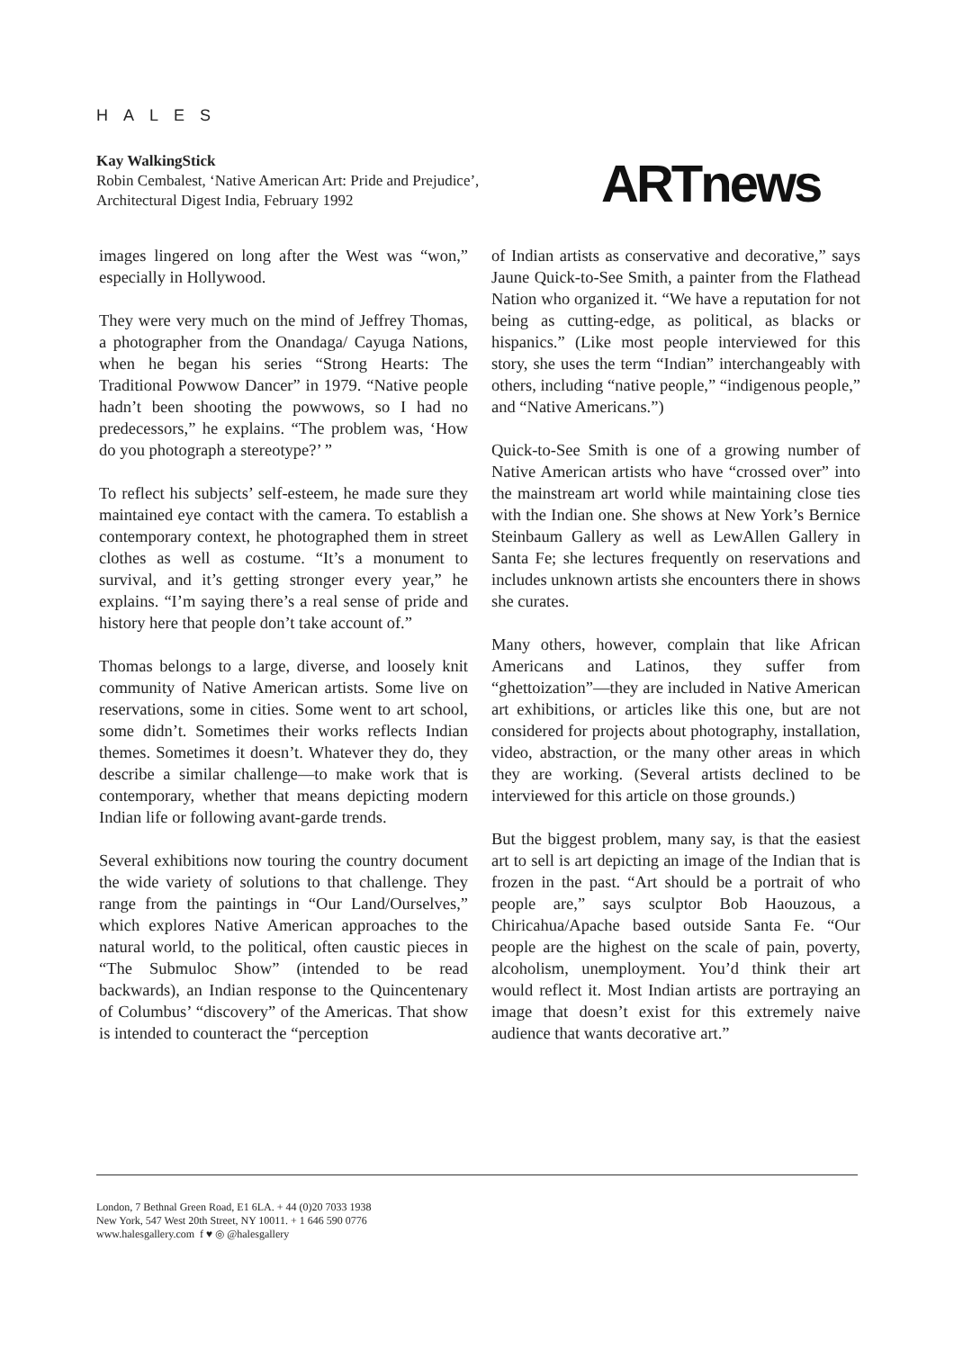HALES
Kay WalkingStick
Robin Cembalest, ‘Native American Art: Pride and Prejudice’,
Architectural Digest India, February 1992
ARTnews
images lingered on long after the West was “won,” especially in Hollywood.
They were very much on the mind of Jeffrey Thomas, a photographer from the Onandaga/ Cayuga Nations, when he began his series “Strong Hearts: The Traditional Powwow Dancer” in 1979. “Native people hadn’t been shooting the powwows, so I had no predecessors,” he explains. “The problem was, ‘How do you photograph a stereotype?’ ”
To reflect his subjects’ self-esteem, he made sure they maintained eye contact with the camera. To establish a contemporary context, he photographed them in street clothes as well as costume. “It’s a monument to survival, and it’s getting stronger every year,” he explains. “I’m saying there’s a real sense of pride and history here that people don’t take account of.”
Thomas belongs to a large, diverse, and loosely knit community of Native American artists. Some live on reservations, some in cities. Some went to art school, some didn’t. Sometimes their works reflects Indian themes. Sometimes it doesn’t. Whatever they do, they describe a similar challenge—to make work that is contemporary, whether that means depicting modern Indian life or following avant-garde trends.
Several exhibitions now touring the country document the wide variety of solutions to that challenge. They range from the paintings in “Our Land/Ourselves,” which explores Native American approaches to the natural world, to the political, often caustic pieces in “The Submuloc Show” (intended to be read backwards), an Indian response to the Quincentenary of Columbus’ “discovery” of the Americas. That show is intended to counteract the “perception
of Indian artists as conservative and decorative,” says Jaune Quick-to-See Smith, a painter from the Flathead Nation who organized it. “We have a reputation for not being as cutting-edge, as political, as blacks or hispanics.” (Like most people interviewed for this story, she uses the term “Indian” interchangeably with others, including “native people,” “indigenous people,” and “Native Americans.”)
Quick-to-See Smith is one of a growing number of Native American artists who have “crossed over” into the mainstream art world while maintaining close ties with the Indian one. She shows at New York’s Bernice Steinbaum Gallery as well as LewAllen Gallery in Santa Fe; she lectures frequently on reservations and includes unknown artists she encounters there in shows she curates.
Many others, however, complain that like African Americans and Latinos, they suffer from “ghettoization”—they are included in Native American art exhibitions, or articles like this one, but are not considered for projects about photography, installation, video, abstraction, or the many other areas in which they are working. (Several artists declined to be interviewed for this article on those grounds.)
But the biggest problem, many say, is that the easiest art to sell is art depicting an image of the Indian that is frozen in the past. “Art should be a portrait of who people are,” says sculptor Bob Haouzous, a Chiricahua/Apache based outside Santa Fe. “Our people are the highest on the scale of pain, poverty, alcoholism, unemployment. You’d think their art would reflect it. Most Indian artists are portraying an image that doesn’t exist for this extremely naive audience that wants decorative art.”
London, 7 Bethnal Green Road, E1 6LA. + 44 (0)20 7033 1938
New York, 547 West 20th Street, NY 10011. + 1 646 590 0776
www.halesgallery.com f ♥ ◎ @halesgallery